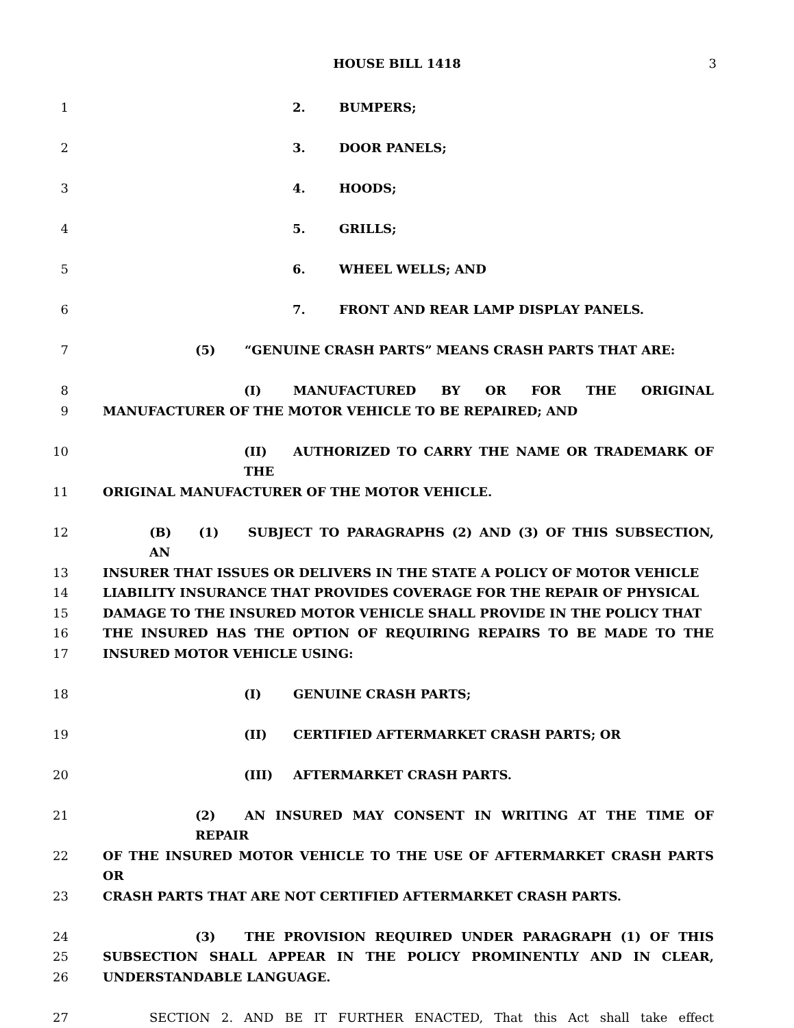HOUSE BILL 1418 3
1 2. BUMPERS;
2 3. DOOR PANELS;
3 4. HOODS;
4 5. GRILLS;
5 6. WHEEL WELLS; AND
6 7. FRONT AND REAR LAMP DISPLAY PANELS.
7 (5) “GENUINE CRASH PARTS” MEANS CRASH PARTS THAT ARE:
8 (I) MANUFACTURED BY OR FOR THE ORIGINAL
9 MANUFACTURER OF THE MOTOR VEHICLE TO BE REPAIRED; AND
10 (II) AUTHORIZED TO CARRY THE NAME OR TRADEMARK OF THE
11 ORIGINAL MANUFACTURER OF THE MOTOR VEHICLE.
12 (B) (1) SUBJECT TO PARAGRAPHS (2) AND (3) OF THIS SUBSECTION, AN
13 INSURER THAT ISSUES OR DELIVERS IN THE STATE A POLICY OF MOTOR VEHICLE
14 LIABILITY INSURANCE THAT PROVIDES COVERAGE FOR THE REPAIR OF PHYSICAL
15 DAMAGE TO THE INSURED MOTOR VEHICLE SHALL PROVIDE IN THE POLICY THAT
16 THE INSURED HAS THE OPTION OF REQUIRING REPAIRS TO BE MADE TO THE
17 INSURED MOTOR VEHICLE USING:
18 (I) GENUINE CRASH PARTS;
19 (II) CERTIFIED AFTERMARKET CRASH PARTS; OR
20 (III) AFTERMARKET CRASH PARTS.
21 (2) AN INSURED MAY CONSENT IN WRITING AT THE TIME OF REPAIR
22 OF THE INSURED MOTOR VEHICLE TO THE USE OF AFTERMARKET CRASH PARTS OR
23 CRASH PARTS THAT ARE NOT CERTIFIED AFTERMARKET CRASH PARTS.
24 (3) THE PROVISION REQUIRED UNDER PARAGRAPH (1) OF THIS
25 SUBSECTION SHALL APPEAR IN THE POLICY PROMINENTLY AND IN CLEAR,
26 UNDERSTANDABLE LANGUAGE.
27 SECTION 2. AND BE IT FURTHER ENACTED, That this Act shall take effect